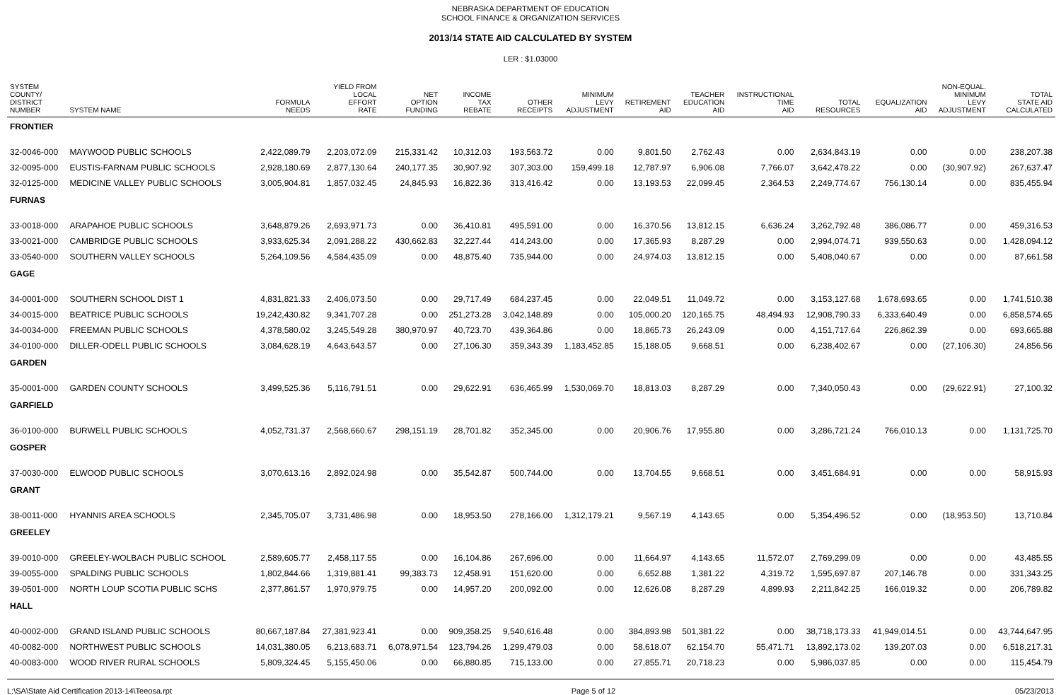NEBRASKA DEPARTMENT OF EDUCATION
SCHOOL FINANCE & ORGANIZATION SERVICES
2013/14 STATE AID CALCULATED BY SYSTEM
LER : $1.03000
| SYSTEM COUNTY/ DISTRICT NUMBER | SYSTEM NAME | FORMULA NEEDS | YIELD FROM LOCAL EFFORT RATE | NET OPTION FUNDING | INCOME TAX REBATE | OTHER RECEIPTS | MINIMUM LEVY ADJUSTMENT | RETIREMENT AID | TEACHER EDUCATION AID | INSTRUCTIONAL TIME AID | TOTAL RESOURCES | EQUALIZATION AID | NON-EQUAL. MINIMUM LEVY ADJUSTMENT | TOTAL STATE AID CALCULATED |
| --- | --- | --- | --- | --- | --- | --- | --- | --- | --- | --- | --- | --- | --- | --- |
| FRONTIER | | | | | | | | | | | | | | |
| 32-0046-000 | MAYWOOD PUBLIC SCHOOLS | 2,422,089.79 | 2,203,072.09 | 215,331.42 | 10,312.03 | 193,563.72 | 0.00 | 9,801.50 | 2,762.43 | 0.00 | 2,634,843.19 | 0.00 | 0.00 | 238,207.38 |
| 32-0095-000 | EUSTIS-FARNAM PUBLIC SCHOOLS | 2,928,180.69 | 2,877,130.64 | 240,177.35 | 30,907.92 | 307,303.00 | 159,499.18 | 12,787.97 | 6,906.08 | 7,766.07 | 3,642,478.22 | 0.00 | (30,907.92) | 267,637.47 |
| 32-0125-000 | MEDICINE VALLEY PUBLIC SCHOOLS | 3,005,904.81 | 1,857,032.45 | 24,845.93 | 16,822.36 | 313,416.42 | 0.00 | 13,193.53 | 22,099.45 | 2,364.53 | 2,249,774.67 | 756,130.14 | 0.00 | 835,455.94 |
| FURNAS | | | | | | | | | | | | | | |
| 33-0018-000 | ARAPAHOE PUBLIC SCHOOLS | 3,648,879.26 | 2,693,971.73 | 0.00 | 36,410.81 | 495,591.00 | 0.00 | 16,370.56 | 13,812.15 | 6,636.24 | 3,262,792.48 | 386,086.77 | 0.00 | 459,316.53 |
| 33-0021-000 | CAMBRIDGE PUBLIC SCHOOLS | 3,933,625.34 | 2,091,288.22 | 430,662.83 | 32,227.44 | 414,243.00 | 0.00 | 17,365.93 | 8,287.29 | 0.00 | 2,994,074.71 | 939,550.63 | 0.00 | 1,428,094.12 |
| 33-0540-000 | SOUTHERN VALLEY SCHOOLS | 5,264,109.56 | 4,584,435.09 | 0.00 | 48,875.40 | 735,944.00 | 0.00 | 24,974.03 | 13,812.15 | 0.00 | 5,408,040.67 | 0.00 | 0.00 | 87,661.58 |
| GAGE | | | | | | | | | | | | | | |
| 34-0001-000 | SOUTHERN SCHOOL DIST 1 | 4,831,821.33 | 2,406,073.50 | 0.00 | 29,717.49 | 684,237.45 | 0.00 | 22,049.51 | 11,049.72 | 0.00 | 3,153,127.68 | 1,678,693.65 | 0.00 | 1,741,510.38 |
| 34-0015-000 | BEATRICE PUBLIC SCHOOLS | 19,242,430.82 | 9,341,707.28 | 0.00 | 251,273.28 | 3,042,148.89 | 0.00 | 105,000.20 | 120,165.75 | 48,494.93 | 12,908,790.33 | 6,333,640.49 | 0.00 | 6,858,574.65 |
| 34-0034-000 | FREEMAN PUBLIC SCHOOLS | 4,378,580.02 | 3,245,549.28 | 380,970.97 | 40,723.70 | 439,364.86 | 0.00 | 18,865.73 | 26,243.09 | 0.00 | 4,151,717.64 | 226,862.39 | 0.00 | 693,665.88 |
| 34-0100-000 | DILLER-ODELL PUBLIC SCHOOLS | 3,084,628.19 | 4,643,643.57 | 0.00 | 27,106.30 | 359,343.39 | 1,183,452.85 | 15,188.05 | 9,668.51 | 0.00 | 6,238,402.67 | 0.00 | (27,106.30) | 24,856.56 |
| GARDEN | | | | | | | | | | | | | | |
| 35-0001-000 | GARDEN COUNTY SCHOOLS | 3,499,525.36 | 5,116,791.51 | 0.00 | 29,622.91 | 636,465.99 | 1,530,069.70 | 18,813.03 | 8,287.29 | 0.00 | 7,340,050.43 | 0.00 | (29,622.91) | 27,100.32 |
| GARFIELD | | | | | | | | | | | | | | |
| 36-0100-000 | BURWELL PUBLIC SCHOOLS | 4,052,731.37 | 2,568,660.67 | 298,151.19 | 28,701.82 | 352,345.00 | 0.00 | 20,906.76 | 17,955.80 | 0.00 | 3,286,721.24 | 766,010.13 | 0.00 | 1,131,725.70 |
| GOSPER | | | | | | | | | | | | | | |
| 37-0030-000 | ELWOOD PUBLIC SCHOOLS | 3,070,613.16 | 2,892,024.98 | 0.00 | 35,542.87 | 500,744.00 | 0.00 | 13,704.55 | 9,668.51 | 0.00 | 3,451,684.91 | 0.00 | 0.00 | 58,915.93 |
| GRANT | | | | | | | | | | | | | | |
| 38-0011-000 | HYANNIS AREA SCHOOLS | 2,345,705.07 | 3,731,486.98 | 0.00 | 18,953.50 | 278,166.00 | 1,312,179.21 | 9,567.19 | 4,143.65 | 0.00 | 5,354,496.52 | 0.00 | (18,953.50) | 13,710.84 |
| GREELEY | | | | | | | | | | | | | | |
| 39-0010-000 | GREELEY-WOLBACH PUBLIC SCHOOL | 2,589,605.77 | 2,458,117.55 | 0.00 | 16,104.86 | 267,696.00 | 0.00 | 11,664.97 | 4,143.65 | 11,572.07 | 2,769,299.09 | 0.00 | 0.00 | 43,485.55 |
| 39-0055-000 | SPALDING PUBLIC SCHOOLS | 1,802,844.66 | 1,319,881.41 | 99,383.73 | 12,458.91 | 151,620.00 | 0.00 | 6,652.88 | 1,381.22 | 4,319.72 | 1,595,697.87 | 207,146.78 | 0.00 | 331,343.25 |
| 39-0501-000 | NORTH LOUP SCOTIA PUBLIC SCHS | 2,377,861.57 | 1,970,979.75 | 0.00 | 14,957.20 | 200,092.00 | 0.00 | 12,626.08 | 8,287.29 | 4,899.93 | 2,211,842.25 | 166,019.32 | 0.00 | 206,789.82 |
| HALL | | | | | | | | | | | | | | |
| 40-0002-000 | GRAND ISLAND PUBLIC SCHOOLS | 80,667,187.84 | 27,381,923.41 | 0.00 | 909,358.25 | 9,540,616.48 | 0.00 | 384,893.98 | 501,381.22 | 0.00 | 38,718,173.33 | 41,949,014.51 | 0.00 | 43,744,647.95 |
| 40-0082-000 | NORTHWEST PUBLIC SCHOOLS | 14,031,380.05 | 6,213,683.71 | 6,078,971.54 | 123,794.26 | 1,299,479.03 | 0.00 | 58,618.07 | 62,154.70 | 55,471.71 | 13,892,173.02 | 139,207.03 | 0.00 | 6,518,217.31 |
| 40-0083-000 | WOOD RIVER RURAL SCHOOLS | 5,809,324.45 | 5,155,450.06 | 0.00 | 66,880.85 | 715,133.00 | 0.00 | 27,855.71 | 20,718.23 | 0.00 | 5,986,037.85 | 0.00 | 0.00 | 115,454.79 |
L:\SA\State Aid Certification 2013-14\Teeosa.rpt Page 5 of 12 05/23/2013